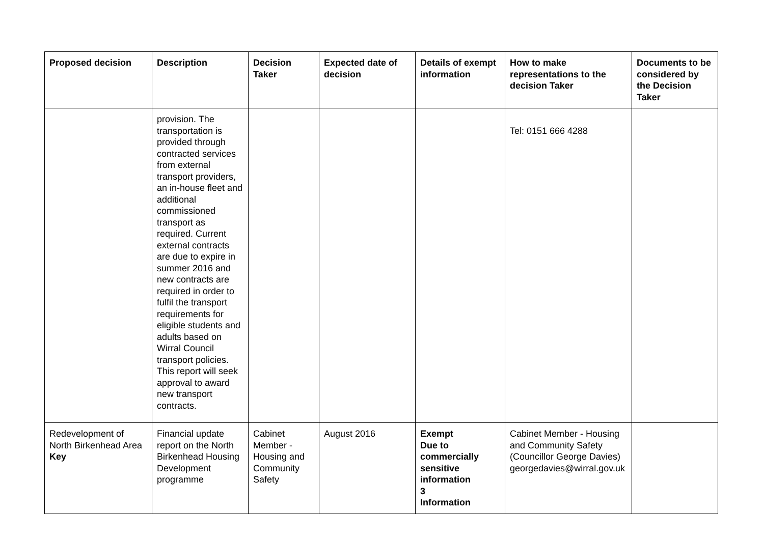| Proposed decision | Description | Decision Taker | Expected date of decision | Details of exempt information | How to make representations to the decision Taker | Documents to be considered by the Decision Taker |
| --- | --- | --- | --- | --- | --- | --- |
| | provision. The transportation is provided through contracted services from external transport providers, an in-house fleet and additional commissioned transport as required. Current external contracts are due to expire in summer 2016 and new contracts are required in order to fulfil the transport requirements for eligible students and adults based on Wirral Council transport policies. This report will seek approval to award new transport contracts. | | | | Tel: 0151 666 4288 | |
| Redevelopment of North Birkenhead Area Key | Financial update report on the North Birkenhead Housing Development programme | Cabinet Member - Housing and Community Safety | August 2016 | Exempt Due to commercially sensitive information 3 Information | Cabinet Member - Housing and Community Safety (Councillor George Davies) georgedavies@wirral.gov.uk | |